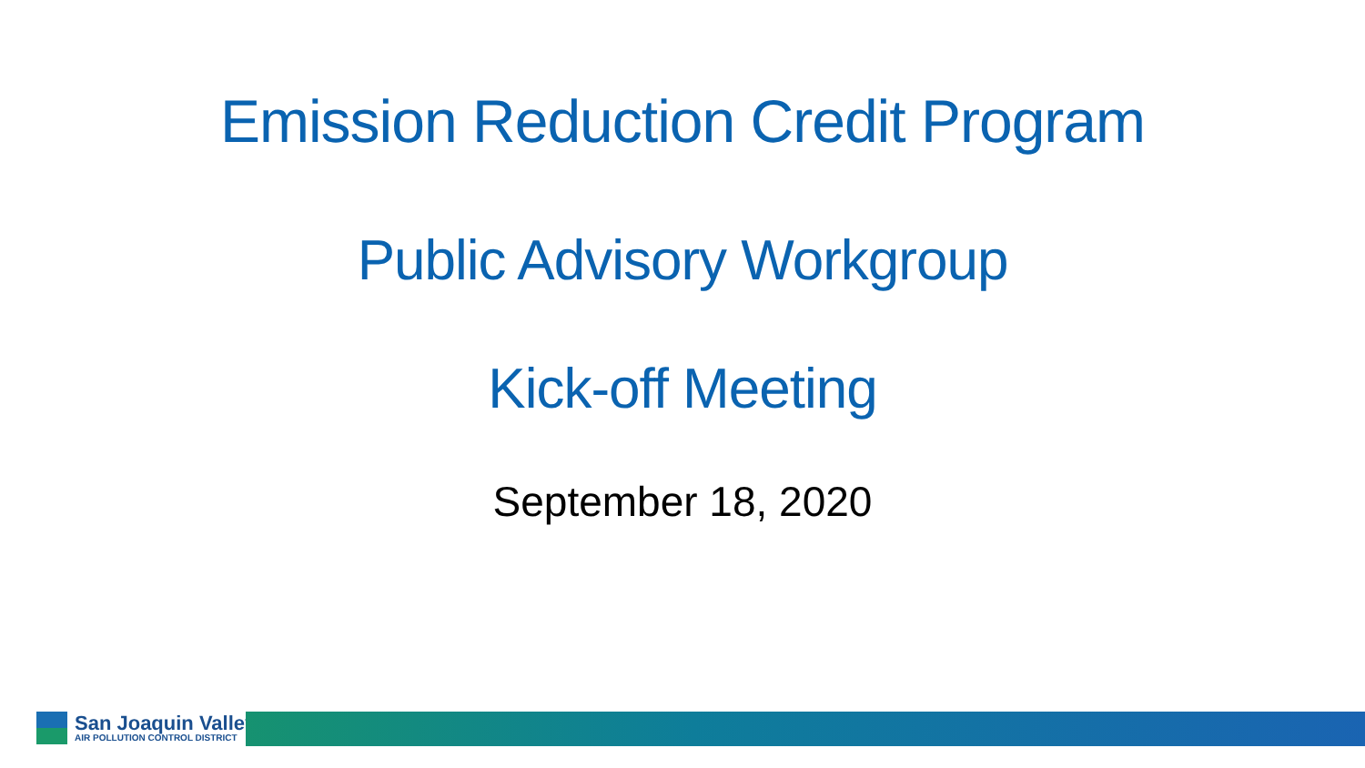Emission Reduction Credit Program
Public Advisory Workgroup
Kick-off Meeting
September 18, 2020
San Joaquin Valley
AIR POLLUTION CONTROL DISTRICT